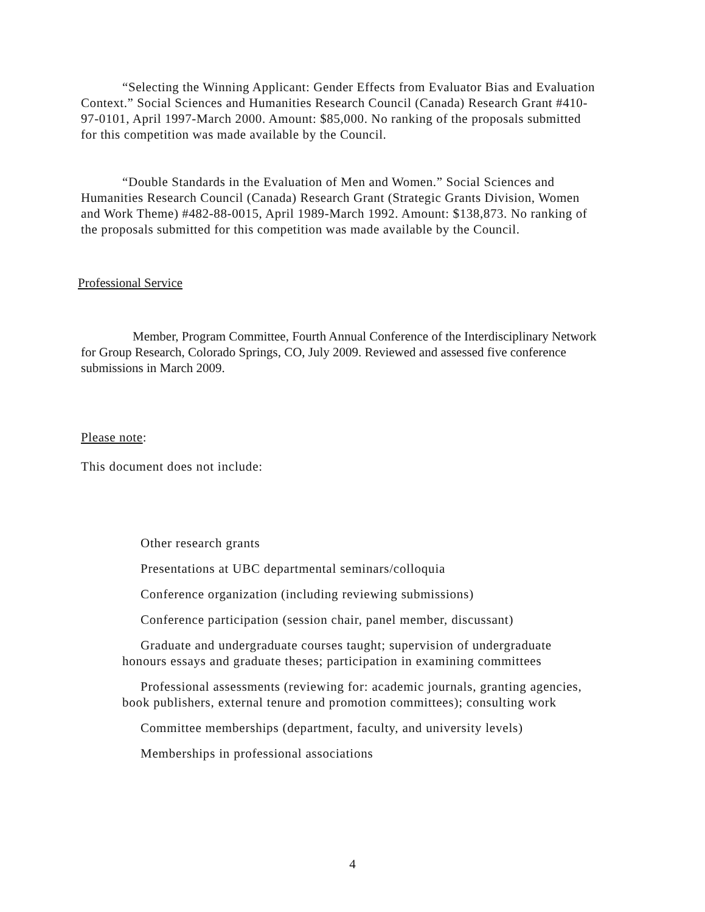“Selecting the Winning Applicant: Gender Effects from Evaluator Bias and Evaluation Context.” Social Sciences and Humanities Research Council (Canada) Research Grant #410-97-0101, April 1997-March 2000. Amount: $85,000. No ranking of the proposals submitted for this competition was made available by the Council.
“Double Standards in the Evaluation of Men and Women.” Social Sciences and Humanities Research Council (Canada) Research Grant (Strategic Grants Division, Women and Work Theme) #482-88-0015, April 1989-March 1992. Amount: $138,873. No ranking of the proposals submitted for this competition was made available by the Council.
Professional Service
Member, Program Committee, Fourth Annual Conference of the Interdisciplinary Network for Group Research, Colorado Springs, CO, July 2009. Reviewed and assessed five conference submissions in March 2009.
Please note:
This document does not include:
Other research grants
Presentations at UBC departmental seminars/colloquia
Conference organization (including reviewing submissions)
Conference participation (session chair, panel member, discussant)
Graduate and undergraduate courses taught; supervision of undergraduate honours essays and graduate theses; participation in examining committees
Professional assessments (reviewing for: academic journals, granting agencies, book publishers, external tenure and promotion committees); consulting work
Committee memberships (department, faculty, and university levels)
Memberships in professional associations
4